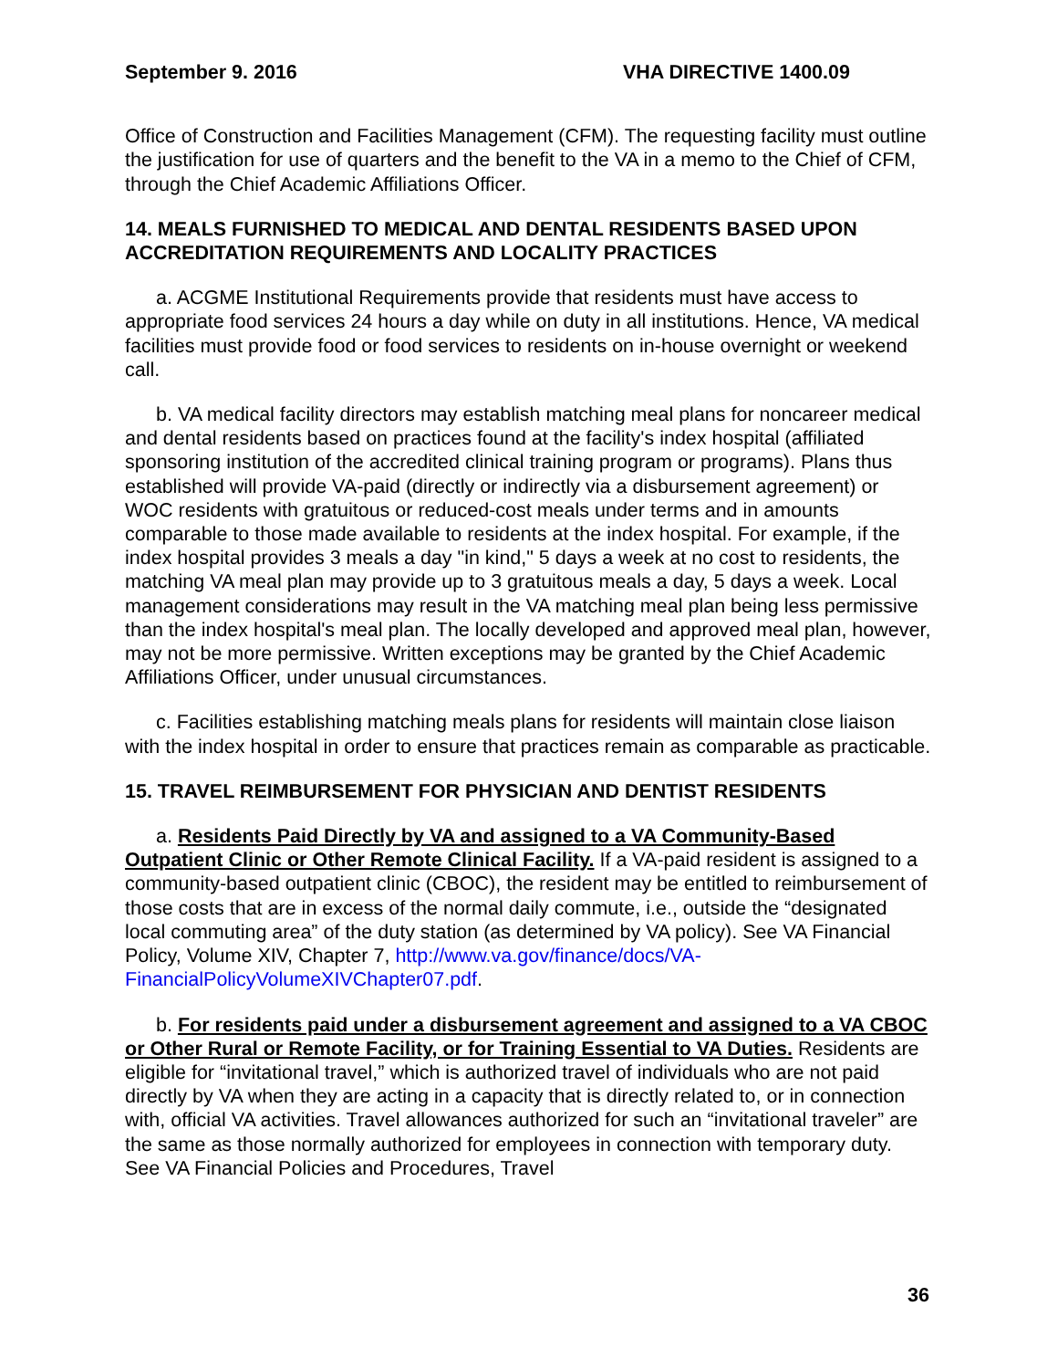September 9. 2016 VHA DIRECTIVE 1400.09
Office of Construction and Facilities Management (CFM). The requesting facility must outline the justification for use of quarters and the benefit to the VA in a memo to the Chief of CFM, through the Chief Academic Affiliations Officer.
14. MEALS FURNISHED TO MEDICAL AND DENTAL RESIDENTS BASED UPON ACCREDITATION REQUIREMENTS AND LOCALITY PRACTICES
a. ACGME Institutional Requirements provide that residents must have access to appropriate food services 24 hours a day while on duty in all institutions. Hence, VA medical facilities must provide food or food services to residents on in-house overnight or weekend call.
b. VA medical facility directors may establish matching meal plans for noncareer medical and dental residents based on practices found at the facility's index hospital (affiliated sponsoring institution of the accredited clinical training program or programs). Plans thus established will provide VA-paid (directly or indirectly via a disbursement agreement) or WOC residents with gratuitous or reduced-cost meals under terms and in amounts comparable to those made available to residents at the index hospital. For example, if the index hospital provides 3 meals a day "in kind," 5 days a week at no cost to residents, the matching VA meal plan may provide up to 3 gratuitous meals a day, 5 days a week. Local management considerations may result in the VA matching meal plan being less permissive than the index hospital's meal plan. The locally developed and approved meal plan, however, may not be more permissive. Written exceptions may be granted by the Chief Academic Affiliations Officer, under unusual circumstances.
c. Facilities establishing matching meals plans for residents will maintain close liaison with the index hospital in order to ensure that practices remain as comparable as practicable.
15. TRAVEL REIMBURSEMENT FOR PHYSICIAN AND DENTIST RESIDENTS
a. Residents Paid Directly by VA and assigned to a VA Community-Based Outpatient Clinic or Other Remote Clinical Facility. If a VA-paid resident is assigned to a community-based outpatient clinic (CBOC), the resident may be entitled to reimbursement of those costs that are in excess of the normal daily commute, i.e., outside the “designated local commuting area” of the duty station (as determined by VA policy). See VA Financial Policy, Volume XIV, Chapter 7, http://www.va.gov/finance/docs/VA-FinancialPolicyVolumeXIVChapter07.pdf.
b. For residents paid under a disbursement agreement and assigned to a VA CBOC or Other Rural or Remote Facility, or for Training Essential to VA Duties. Residents are eligible for “invitational travel,” which is authorized travel of individuals who are not paid directly by VA when they are acting in a capacity that is directly related to, or in connection with, official VA activities. Travel allowances authorized for such an “invitational traveler” are the same as those normally authorized for employees in connection with temporary duty. See VA Financial Policies and Procedures, Travel
36